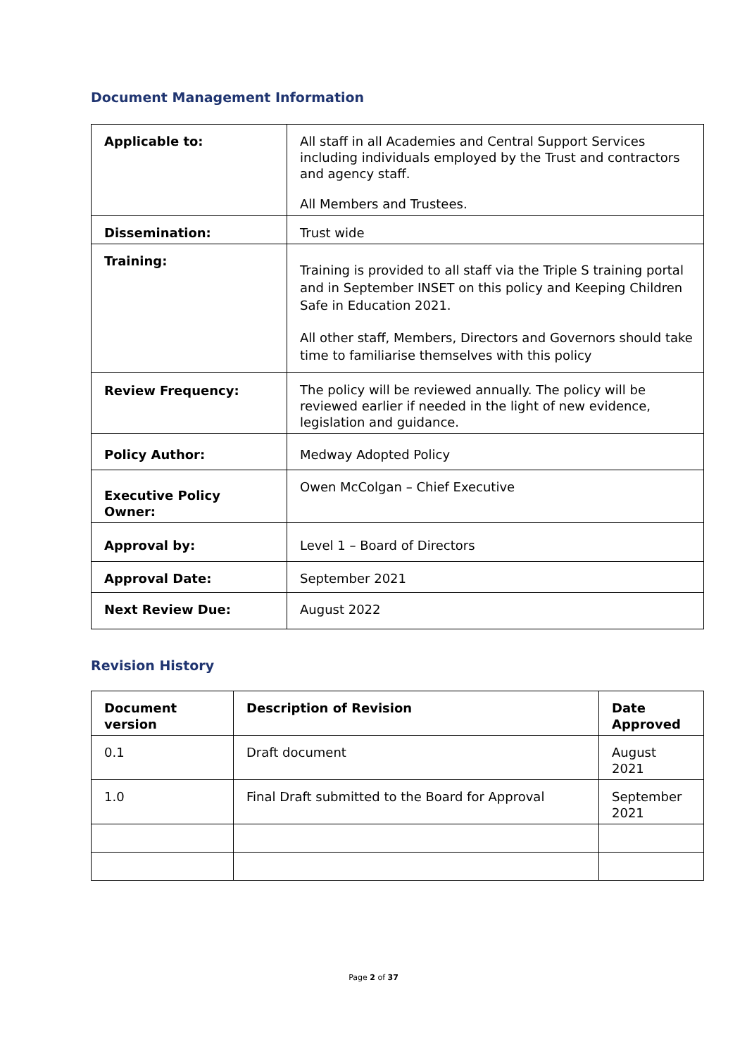Document Management Information
| Applicable to: | All staff in all Academies and Central Support Services including individuals employed by the Trust and contractors and agency staff. All Members and Trustees. |
| Dissemination: | Trust wide |
| Training: | Training is provided to all staff via the Triple S training portal and in September INSET on this policy and Keeping Children Safe in Education 2021. All other staff, Members, Directors and Governors should take time to familiarise themselves with this policy |
| Review Frequency: | The policy will be reviewed annually. The policy will be reviewed earlier if needed in the light of new evidence, legislation and guidance. |
| Policy Author: | Medway Adopted Policy |
| Executive Policy Owner: | Owen McColgan – Chief Executive |
| Approval by: | Level 1 – Board of Directors |
| Approval Date: | September 2021 |
| Next Review Due: | August 2022 |
Revision History
| Document version | Description of Revision | Date Approved |
| --- | --- | --- |
| 0.1 | Draft document | August 2021 |
| 1.0 | Final Draft submitted to the Board for Approval | September 2021 |
Page 2 of 37